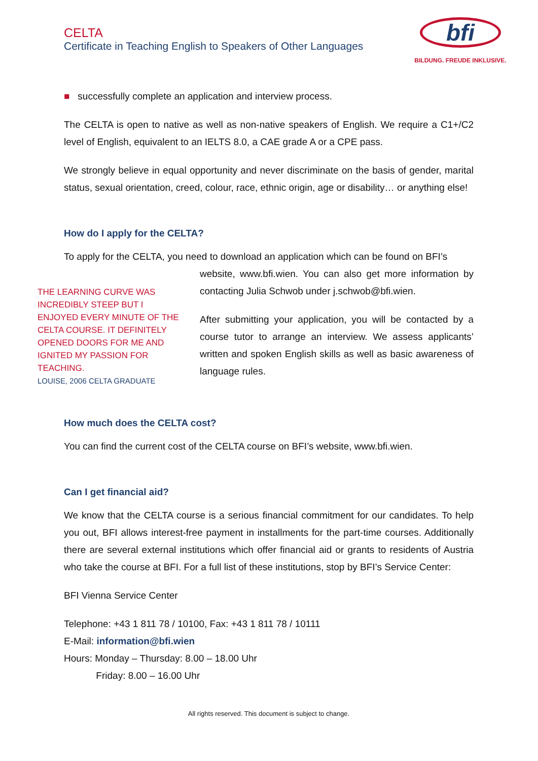CELTA
Certificate in Teaching English to Speakers of Other Languages
bfi
BILDUNG. FREUDE INKLUSIVE.
■ successfully complete an application and interview process.
The CELTA is open to native as well as non-native speakers of English. We require a C1+/C2 level of English, equivalent to an IELTS 8.0, a CAE grade A or a CPE pass.
We strongly believe in equal opportunity and never discriminate on the basis of gender, marital status, sexual orientation, creed, colour, race, ethnic origin, age or disability… or anything else!
How do I apply for the CELTA?
To apply for the CELTA, you need to download an application which can be found on BFI’s
THE LEARNING CURVE WAS INCREDIBLY STEEP BUT I ENJOYED EVERY MINUTE OF THE CELTA COURSE. IT DEFINITELY OPENED DOORS FOR ME AND IGNITED MY PASSION FOR TEACHING.
LOUISE, 2006 CELTA GRADUATE
website, www.bfi.wien. You can also get more information by contacting Julia Schwob under j.schwob@bfi.wien.
After submitting your application, you will be contacted by a course tutor to arrange an interview. We assess applicants’ written and spoken English skills as well as basic awareness of language rules.
How much does the CELTA cost?
You can find the current cost of the CELTA course on BFI’s website, www.bfi.wien.
Can I get financial aid?
We know that the CELTA course is a serious financial commitment for our candidates. To help you out, BFI allows interest-free payment in installments for the part-time courses. Additionally there are several external institutions which offer financial aid or grants to residents of Austria who take the course at BFI. For a full list of these institutions, stop by BFI’s Service Center:
BFI Vienna Service Center
Telephone: +43 1 811 78 / 10100, Fax: +43 1 811 78 / 10111
E-Mail: information@bfi.wien
Hours: Monday – Thursday: 8.00 – 18.00 Uhr
Friday: 8.00 – 16.00 Uhr
All rights reserved. This document is subject to change.